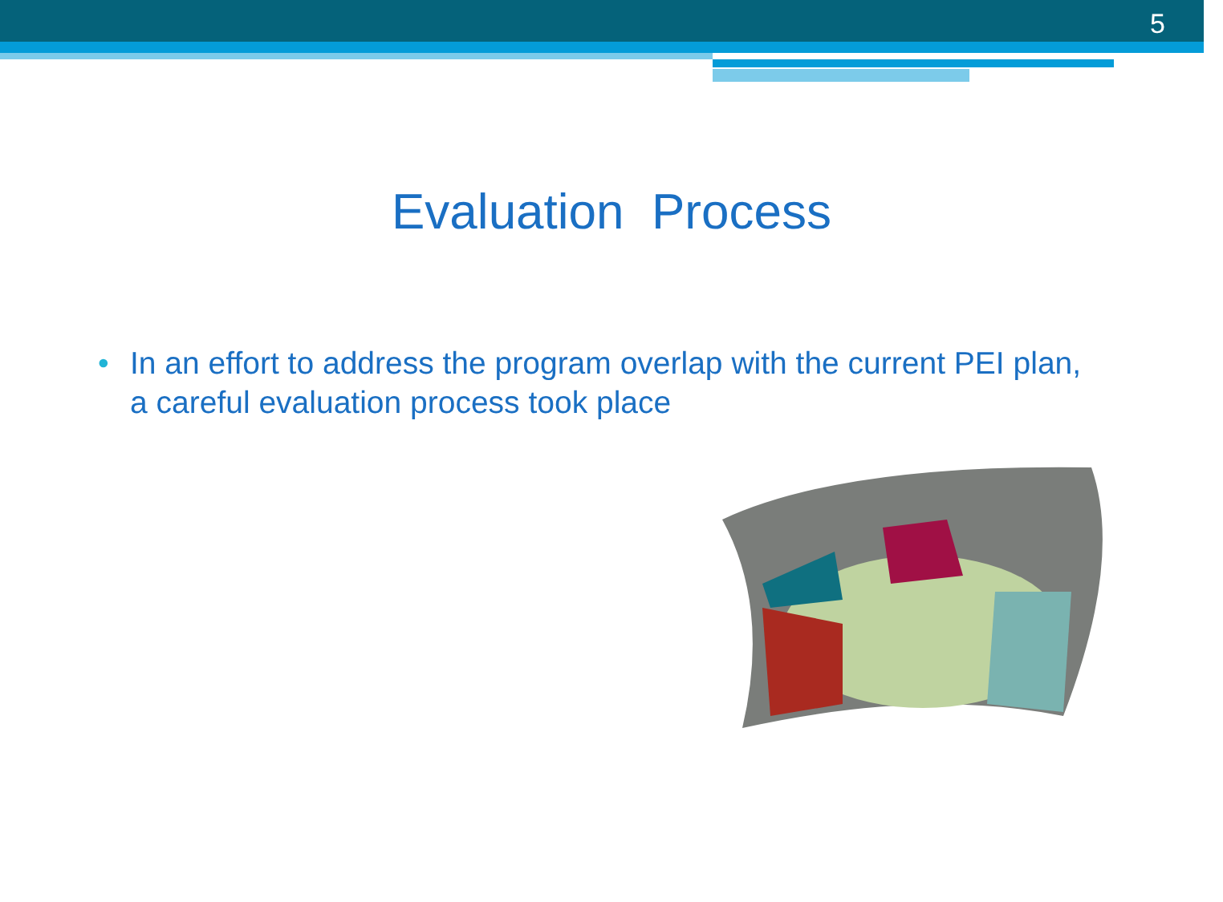5
Evaluation Process
• In an effort to address the program overlap with the current PEI plan, a careful evaluation process took place